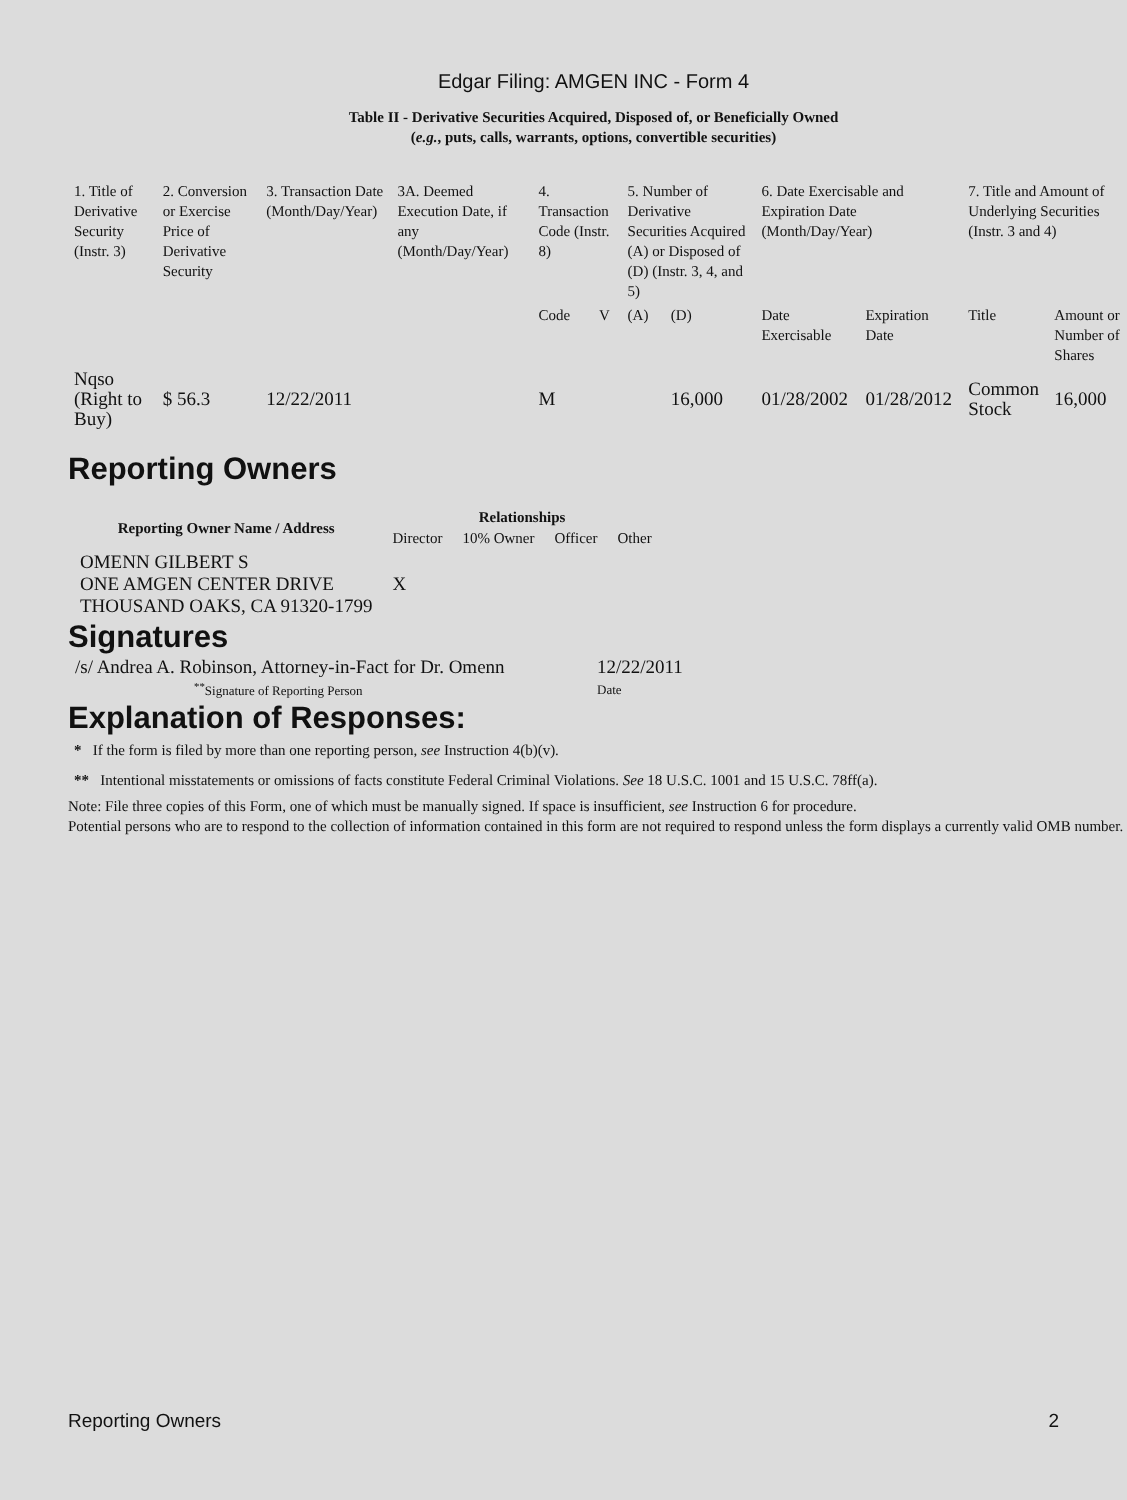Edgar Filing: AMGEN INC - Form 4
Table II - Derivative Securities Acquired, Disposed of, or Beneficially Owned
(e.g., puts, calls, warrants, options, convertible securities)
| 1. Title of Derivative Security (Instr. 3) | 2. Conversion or Exercise Price of Derivative Security | 3. Transaction Date (Month/Day/Year) | 3A. Deemed Execution Date, if any (Month/Day/Year) | 4. Transaction Code (Instr. 8) | | 5. Number of Derivative Securities Acquired (A) or Disposed of (D) (Instr. 3, 4, and 5) | | 6. Date Exercisable and Expiration Date (Month/Day/Year) | | 7. Title and Amount of Underlying Securities (Instr. 3 and 4) | |
| --- | --- | --- | --- | --- | --- | --- | --- | --- | --- | --- | --- |
| | | | | Code | V | (A) | (D) | Date Exercisable | Expiration Date | Title | Amount or Number of Shares |
| Nqso (Right to Buy) | $ 56.3 | 12/22/2011 | | M | | | 16,000 | 01/28/2002 | 01/28/2012 | Common Stock | 16,000 |
Reporting Owners
| Reporting Owner Name / Address | Relationships | | | |
| --- | --- | --- | --- | --- |
| | Director | 10% Owner | Officer | Other |
| OMENN GILBERT S ONE AMGEN CENTER DRIVE THOUSAND OAKS, CA 91320-1799 | X | | | |
Signatures
| /s/ Andrea A. Robinson, Attorney-in-Fact for Dr. Omenn | 12/22/2011 |
| <sup>**</sup> Signature of Reporting Person | Date |
Explanation of Responses:
* If the form is filed by more than one reporting person, see Instruction 4(b)(v).
** Intentional misstatements or omissions of facts constitute Federal Criminal Violations. See 18 U.S.C. 1001 and 15 U.S.C. 78ff(a).
Note: File three copies of this Form, one of which must be manually signed. If space is insufficient, see Instruction 6 for procedure.
Potential persons who are to respond to the collection of information contained in this form are not required to respond unless the form displays a currently valid OMB number.
Reporting Owners 2